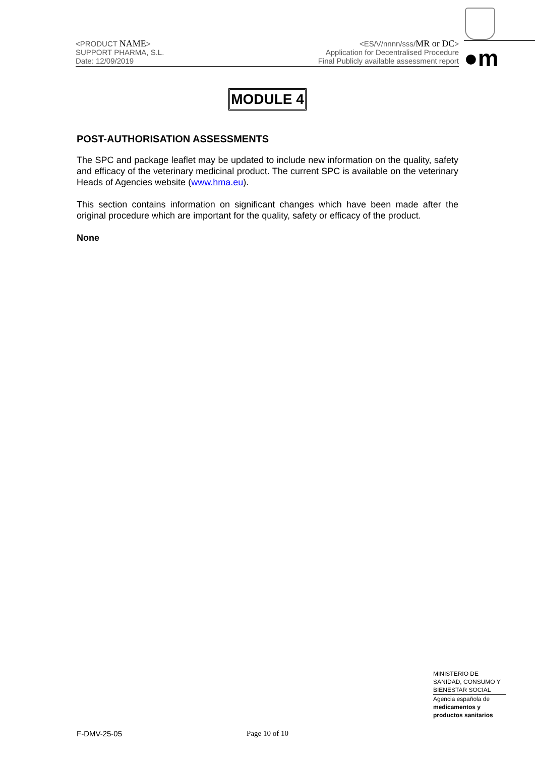<PRODUCT NAME>
SUPPORT PHARMA, S.L.
Date: 12/09/2019
<ES/V/nnnn/sss/MR or DC>
Application for Decentralised Procedure
Final Publicly available assessment report
●m
MODULE 4
POST-AUTHORISATION ASSESSMENTS
The SPC and package leaflet may be updated to include new information on the quality, safety and efficacy of the veterinary medicinal product. The current SPC is available on the veterinary Heads of Agencies website (www.hma.eu).
This section contains information on significant changes which have been made after the original procedure which are important for the quality, safety or efficacy of the product.
None
MINISTERIO DE
SANIDAD, CONSUMO Y
BIENESTAR SOCIAL
Agencia española de
medicamentos y
productos sanitarios
F-DMV-25-05 Page 10 of 10